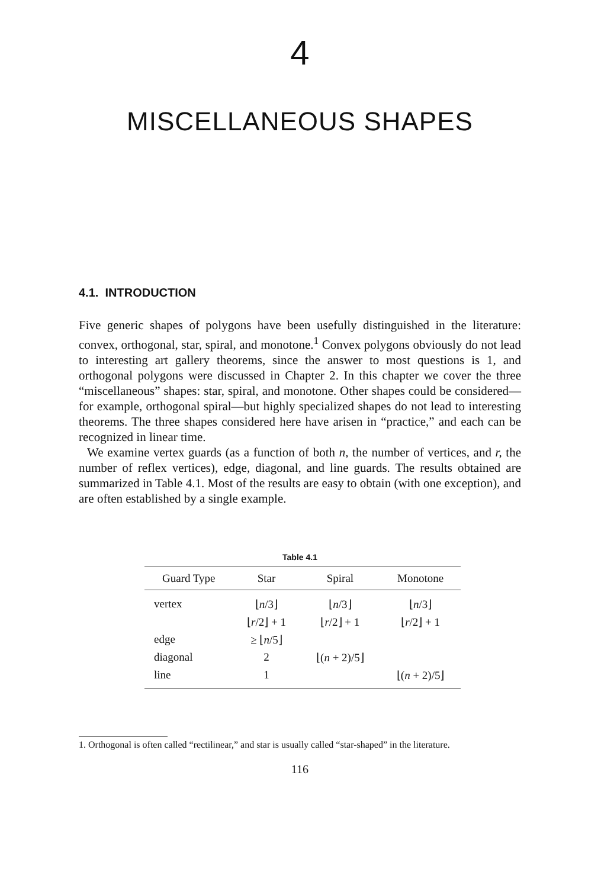4
MISCELLANEOUS SHAPES
4.1. INTRODUCTION
Five generic shapes of polygons have been usefully distinguished in the literature: convex, orthogonal, star, spiral, and monotone.<sup>1</sup> Convex polygons obviously do not lead to interesting art gallery theorems, since the answer to most questions is 1, and orthogonal polygons were discussed in Chapter 2. In this chapter we cover the three “miscellaneous” shapes: star, spiral, and monotone. Other shapes could be considered—for example, orthogonal spiral—but highly specialized shapes do not lead to interesting theorems. The three shapes considered here have arisen in “practice,” and each can be recognized in linear time.
We examine vertex guards (as a function of both n, the number of vertices, and r, the number of reflex vertices), edge, diagonal, and line guards. The results obtained are summarized in Table 4.1. Most of the results are easy to obtain (with one exception), and are often established by a single example.
Table 4.1
| Guard Type | Star | Spiral | Monotone |
| --- | --- | --- | --- |
| vertex | ⌊ n /3⌋ | ⌊ n /3⌋ | ⌊ n /3⌋ |
| | ⌊ r /2⌋ + 1 | ⌊ r /2⌋ + 1 | ⌊ r /2⌋ + 1 |
| edge | ≥ ⌊ n /5⌋ | | |
| diagonal | 2 | ⌊( n + 2)/5⌋ | |
| line | 1 | | ⌊( n + 2)/5⌋ |
1. Orthogonal is often called “rectilinear,” and star is usually called “star-shaped” in the literature.
116